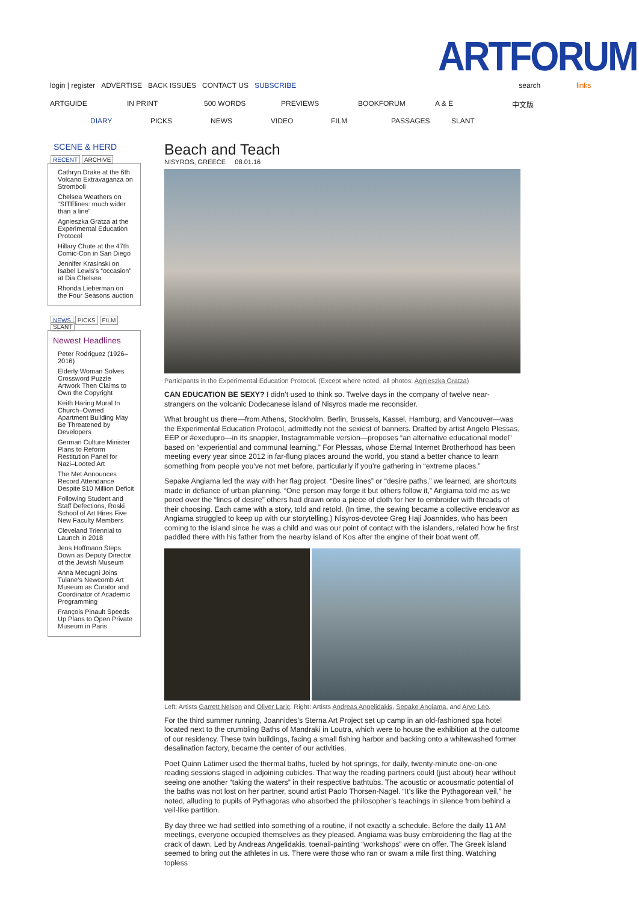ARTFORUM
login | register ADVERTISE BACK ISSUES CONTACT US SUBSCRIBE search links
ARTGUIDE IN PRINT 500 WORDS PREVIEWS BOOKFORUM A & E 中文版
DIARY PICKS NEWS VIDEO FILM PASSAGES SLANT
SCENE & HERD
RECENT ARCHIVE
Cathryn Drake at the 6th Volcano Extravaganza on Stromboli
Chelsea Weathers on “SITElines: much wider than a line”
Agnieszka Gratza at the Experimental Education Protocol
Hillary Chute at the 47th Comic-Con in San Diego
Jennifer Krasinski on Isabel Lewis’s “occasion” at Dia:Chelsea
Rhonda Lieberman on the Four Seasons auction
NEWS PICKS FILM SLANT
Newest Headlines
Peter Rodriguez (1926–2016)
Elderly Woman Solves Crossword Puzzle Artwork Then Claims to Own the Copyright
Keith Haring Mural In Church–Owned Apartment Building May Be Threatened by Developers
German Culture Minister Plans to Reform Restitution Panel for Nazi–Looted Art
The Met Announces Record Attendance Despite $10 Million Deficit
Following Student and Staff Defections, Roski School of Art Hires Five New Faculty Members
Cleveland Triennial to Launch in 2018
Jens Hoffmann Steps Down as Deputy Director of the Jewish Museum
Anna Mecugni Joins Tulane’s Newcomb Art Museum as Curator and Coordinator of Academic Programming
François Pinault Speeds Up Plans to Open Private Museum in Paris
Beach and Teach
NISYROS, GREECE 08.01.16
Participants in the Experimental Education Protocol. (Except where noted, all photos: Agnieszka Gratza)
CAN EDUCATION BE SEXY? I didn’t used to think so. Twelve days in the company of twelve near-strangers on the volcanic Dodecanese island of Nisyros made me reconsider.
What brought us there—from Athens, Stockholm, Berlin, Brussels, Kassel, Hamburg, and Vancouver—was the Experimental Education Protocol, admittedly not the sexiest of banners. Drafted by artist Angelo Plessas, EEP or #exedupro—in its snappier, Instagrammable version—proposes “an alternative educational model” based on “experiential and communal learning.” For Plessas, whose Eternal Internet Brotherhood has been meeting every year since 2012 in far-flung places around the world, you stand a better chance to learn something from people you’ve not met before, particularly if you’re gathering in “extreme places.”
Sepake Angiama led the way with her flag project. “Desire lines” or “desire paths,” we learned, are shortcuts made in defiance of urban planning. “One person may forge it but others follow it,” Angiama told me as we pored over the “lines of desire” others had drawn onto a piece of cloth for her to embroider with threads of their choosing. Each came with a story, told and retold. (In time, the sewing became a collective endeavor as Angiama struggled to keep up with our storytelling.) Nisyros-devotee Greg Haji Joannides, who has been coming to the island since he was a child and was our point of contact with the islanders, related how he first paddled there with his father from the nearby island of Kos after the engine of their boat went off.
Left: Artists Garrett Nelson and Oliver Laric. Right: Artists Andreas Angelidakis, Sepake Angiama, and Arvo Leo.
For the third summer running, Joannides’s Sterna Art Project set up camp in an old-fashioned spa hotel located next to the crumbling Baths of Mandraki in Loutra, which were to house the exhibition at the outcome of our residency. These twin buildings, facing a small fishing harbor and backing onto a whitewashed former desalination factory, became the center of our activities.
Poet Quinn Latimer used the thermal baths, fueled by hot springs, for daily, twenty-minute one-on-one reading sessions staged in adjoining cubicles. That way the reading partners could (just about) hear without seeing one another “taking the waters” in their respective bathtubs. The acoustic or acousmatic potential of the baths was not lost on her partner, sound artist Paolo Thorsen-Nagel. “It’s like the Pythagorean veil,” he noted, alluding to pupils of Pythagoras who absorbed the philosopher’s teachings in silence from behind a veil-like partition.
By day three we had settled into something of a routine, if not exactly a schedule. Before the daily 11 AM meetings, everyone occupied themselves as they pleased. Angiama was busy embroidering the flag at the crack of dawn. Led by Andreas Angelidakis, toenail-painting “workshops” were on offer. The Greek island seemed to bring out the athletes in us. There were those who ran or swam a mile first thing. Watching topless